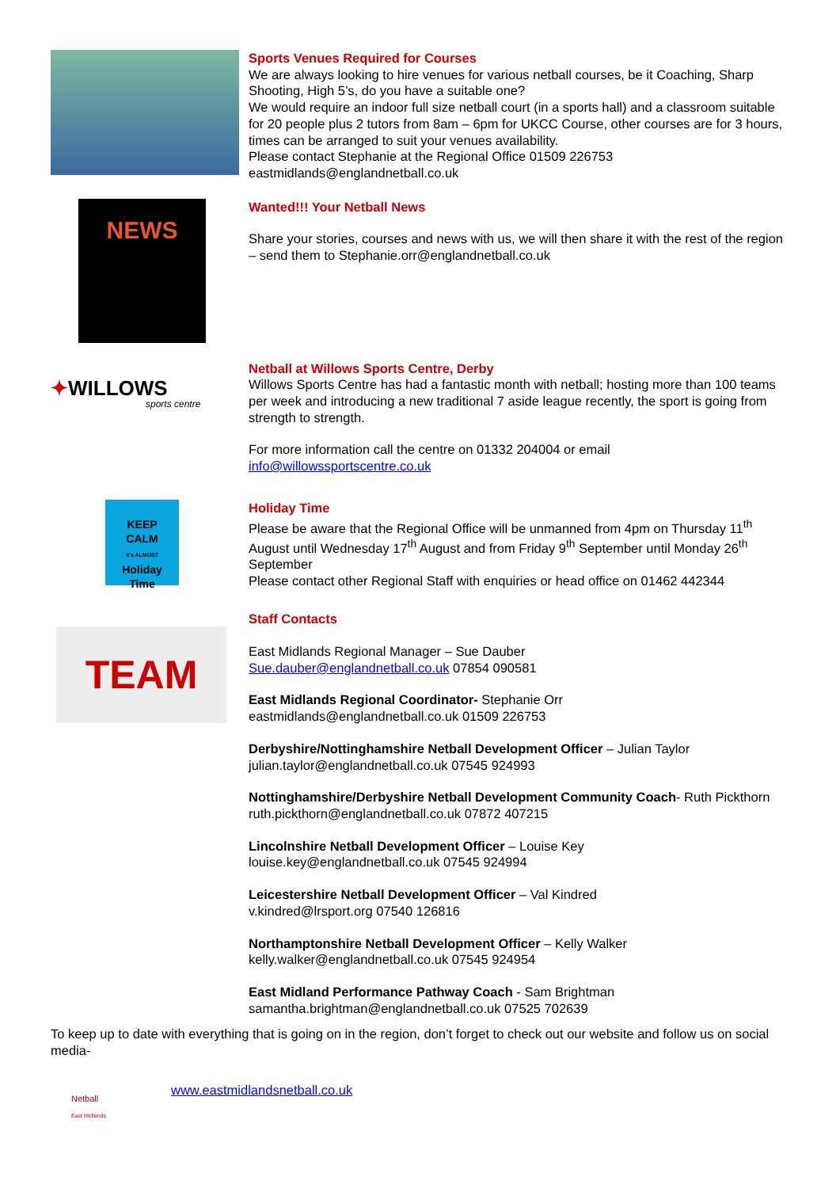Sports Venues Required for Courses
We are always looking to hire venues for various netball courses, be it Coaching, Sharp Shooting, High 5’s, do you have a suitable one?
We would require an indoor full size netball court (in a sports hall) and a classroom suitable for 20 people plus 2 tutors from 8am – 6pm for UKCC Course, other courses are for 3 hours, times can be arranged to suit your venues availability.
Please contact Stephanie at the Regional Office 01509 226753
eastmidlands@englandnetball.co.uk
NEWS
Wanted!!! Your Netball News
Share your stories, courses and news with us, we will then share it with the rest of the region – send them to Stephanie.orr@englandnetball.co.uk
✦WILLOWS
sports centre
Netball at Willows Sports Centre, Derby
Willows Sports Centre has had a fantastic month with netball; hosting more than 100 teams per week and introducing a new traditional 7 aside league recently, the sport is going from strength to strength.
For more information call the centre on 01332 204004 or email info@willowssportscentre.co.uk
KEEP
CALM
it's ALMOST
Holiday
Time
Holiday Time
Please be aware that the Regional Office will be unmanned from 4pm on Thursday 11<sup>th</sup> August until Wednesday 17<sup>th</sup> August and from Friday 9<sup>th</sup> September until Monday 26<sup>th</sup> September
Please contact other Regional Staff with enquiries or head office on 01462 442344
TEAM
Staff Contacts
East Midlands Regional Manager – Sue Dauber
Sue.dauber@englandnetball.co.uk 07854 090581
East Midlands Regional Coordinator- Stephanie Orr
eastmidlands@englandnetball.co.uk 01509 226753
Derbyshire/Nottinghamshire Netball Development Officer – Julian Taylor
julian.taylor@englandnetball.co.uk 07545 924993
Nottinghamshire/Derbyshire Netball Development Community Coach- Ruth Pickthorn ruth.pickthorn@englandnetball.co.uk 07872 407215
Lincolnshire Netball Development Officer – Louise Key
louise.key@englandnetball.co.uk 07545 924994
Leicestershire Netball Development Officer – Val Kindred
v.kindred@lrsport.org 07540 126816
Northamptonshire Netball Development Officer – Kelly Walker
kelly.walker@englandnetball.co.uk 07545 924954
East Midland Performance Pathway Coach - Sam Brightman
samantha.brightman@englandnetball.co.uk 07525 702639
To keep up to date with everything that is going on in the region, don’t forget to check out our website and follow us on social media-
Netball
East Midlands
www.eastmidlandsnetball.co.uk